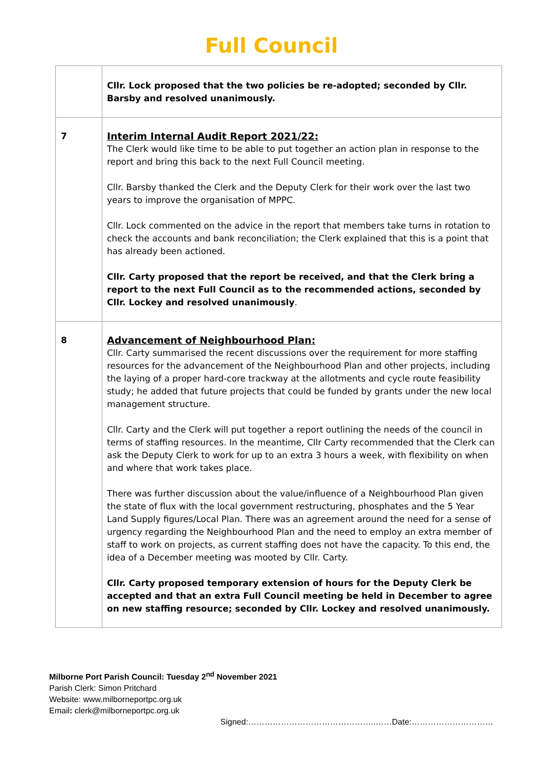Full Council
| | Cllr. Lock proposed that the two policies be re-adopted; seconded by Cllr. Barsby and resolved unanimously. |
| 7 | Interim Internal Audit Report 2021/22: The Clerk would like time to be able to put together an action plan in response to the report and bring this back to the next Full Council meeting. Cllr. Barsby thanked the Clerk and the Deputy Clerk for their work over the last two years to improve the organisation of MPPC. Cllr. Lock commented on the advice in the report that members take turns in rotation to check the accounts and bank reconciliation; the Clerk explained that this is a point that has already been actioned. Cllr. Carty proposed that the report be received, and that the Clerk bring a report to the next Full Council as to the recommended actions, seconded by Cllr. Lockey and resolved unanimously . |
| 8 | Advancement of Neighbourhood Plan: Cllr. Carty summarised the recent discussions over the requirement for more staffing resources for the advancement of the Neighbourhood Plan and other projects, including the laying of a proper hard-core trackway at the allotments and cycle route feasibility study; he added that future projects that could be funded by grants under the new local management structure. Cllr. Carty and the Clerk will put together a report outlining the needs of the council in terms of staffing resources. In the meantime, Cllr Carty recommended that the Clerk can ask the Deputy Clerk to work for up to an extra 3 hours a week, with flexibility on when and where that work takes place. There was further discussion about the value/influence of a Neighbourhood Plan given the state of flux with the local government restructuring, phosphates and the 5 Year Land Supply figures/Local Plan. There was an agreement around the need for a sense of urgency regarding the Neighbourhood Plan and the need to employ an extra member of staff to work on projects, as current staffing does not have the capacity. To this end, the idea of a December meeting was mooted by Cllr. Carty. Cllr. Carty proposed temporary extension of hours for the Deputy Clerk be accepted and that an extra Full Council meeting be held in December to agree on new staffing resource; seconded by Cllr. Lockey and resolved unanimously. |
Milborne Port Parish Council: Tuesday 2<sup>nd</sup> November 2021
Parish Clerk: Simon Pritchard
Website: www.milborneportpc.org.uk
Email: clerk@milborneportpc.org.uk
Signed:………………………………………..……Date:…………………………